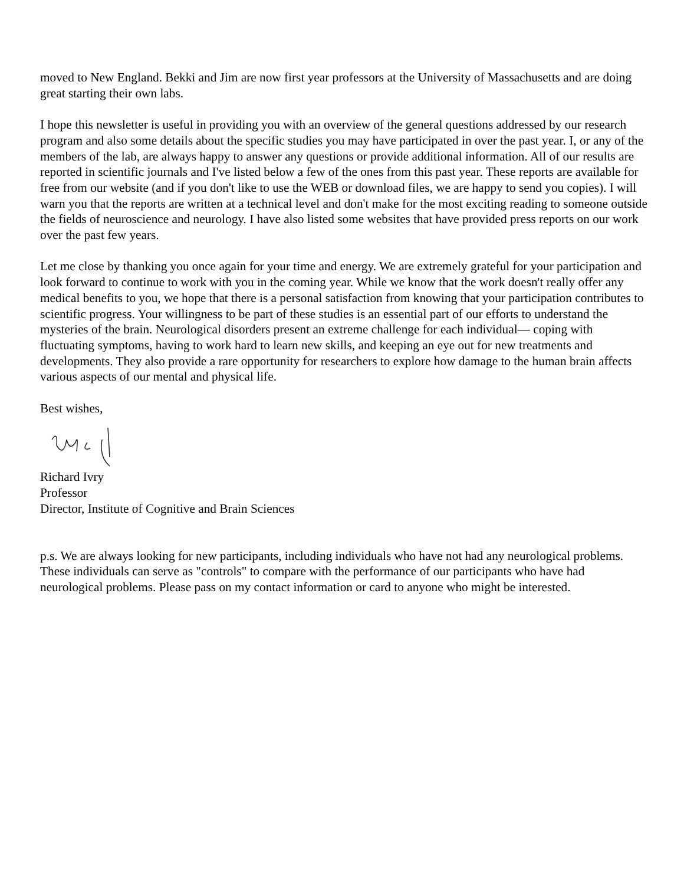moved to New England. Bekki and Jim are now first year professors at the University of Massachusetts and are doing great starting their own labs.
I hope this newsletter is useful in providing you with an overview of the general questions addressed by our research program and also some details about the specific studies you may have participated in over the past year. I, or any of the members of the lab, are always happy to answer any questions or provide additional information. All of our results are reported in scientific journals and I've listed below a few of the ones from this past year. These reports are available for free from our website (and if you don't like to use the WEB or download files, we are happy to send you copies). I will warn you that the reports are written at a technical level and don't make for the most exciting reading to someone outside the fields of neuroscience and neurology. I have also listed some websites that have provided press reports on our work over the past few years.
Let me close by thanking you once again for your time and energy. We are extremely grateful for your participation and look forward to continue to work with you in the coming year. While we know that the work doesn't really offer any medical benefits to you, we hope that there is a personal satisfaction from knowing that your participation contributes to scientific progress. Your willingness to be part of these studies is an essential part of our efforts to understand the mysteries of the brain. Neurological disorders present an extreme challenge for each individual— coping with fluctuating symptoms, having to work hard to learn new skills, and keeping an eye out for new treatments and developments. They also provide a rare opportunity for researchers to explore how damage to the human brain affects various aspects of our mental and physical life.
Best wishes,
Richard Ivry
Professor
Director, Institute of Cognitive and Brain Sciences
p.s. We are always looking for new participants, including individuals who have not had any neurological problems. These individuals can serve as "controls" to compare with the performance of our participants who have had neurological problems. Please pass on my contact information or card to anyone who might be interested.